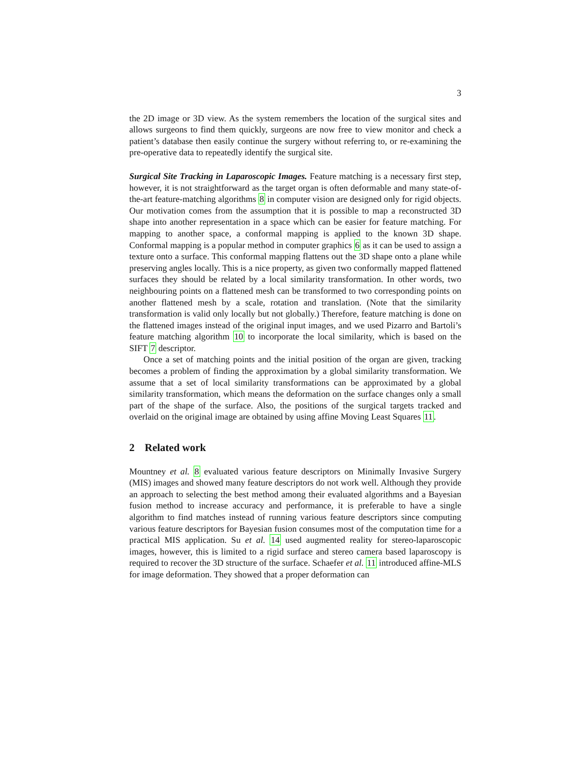3
the 2D image or 3D view. As the system remembers the location of the surgical sites and allows surgeons to find them quickly, surgeons are now free to view monitor and check a patient’s database then easily continue the surgery without referring to, or re-examining the pre-operative data to repeatedly identify the surgical site.
Surgical Site Tracking in Laparoscopic Images. Feature matching is a necessary first step, however, it is not straightforward as the target organ is often deformable and many state-of-the-art feature-matching algorithms 8 in computer vision are designed only for rigid objects. Our motivation comes from the assumption that it is possible to map a reconstructed 3D shape into another representation in a space which can be easier for feature matching. For mapping to another space, a conformal mapping is applied to the known 3D shape. Conformal mapping is a popular method in computer graphics 6 as it can be used to assign a texture onto a surface. This conformal mapping flattens out the 3D shape onto a plane while preserving angles locally. This is a nice property, as given two conformally mapped flattened surfaces they should be related by a local similarity transformation. In other words, two neighbouring points on a flattened mesh can be transformed to two corresponding points on another flattened mesh by a scale, rotation and translation. (Note that the similarity transformation is valid only locally but not globally.) Therefore, feature matching is done on the flattened images instead of the original input images, and we used Pizarro and Bartoli’s feature matching algorithm 10 to incorporate the local similarity, which is based on the SIFT 7 descriptor.
Once a set of matching points and the initial position of the organ are given, tracking becomes a problem of finding the approximation by a global similarity transformation. We assume that a set of local similarity transformations can be approximated by a global similarity transformation, which means the deformation on the surface changes only a small part of the shape of the surface. Also, the positions of the surgical targets tracked and overlaid on the original image are obtained by using affine Moving Least Squares 11.
2 Related work
Mountney et al. 8 evaluated various feature descriptors on Minimally Invasive Surgery (MIS) images and showed many feature descriptors do not work well. Although they provide an approach to selecting the best method among their evaluated algorithms and a Bayesian fusion method to increase accuracy and performance, it is preferable to have a single algorithm to find matches instead of running various feature descriptors since computing various feature descriptors for Bayesian fusion consumes most of the computation time for a practical MIS application. Su et al. 14 used augmented reality for stereo-laparoscopic images, however, this is limited to a rigid surface and stereo camera based laparoscopy is required to recover the 3D structure of the surface. Schaefer et al. 11 introduced affine-MLS for image deformation. They showed that a proper deformation can